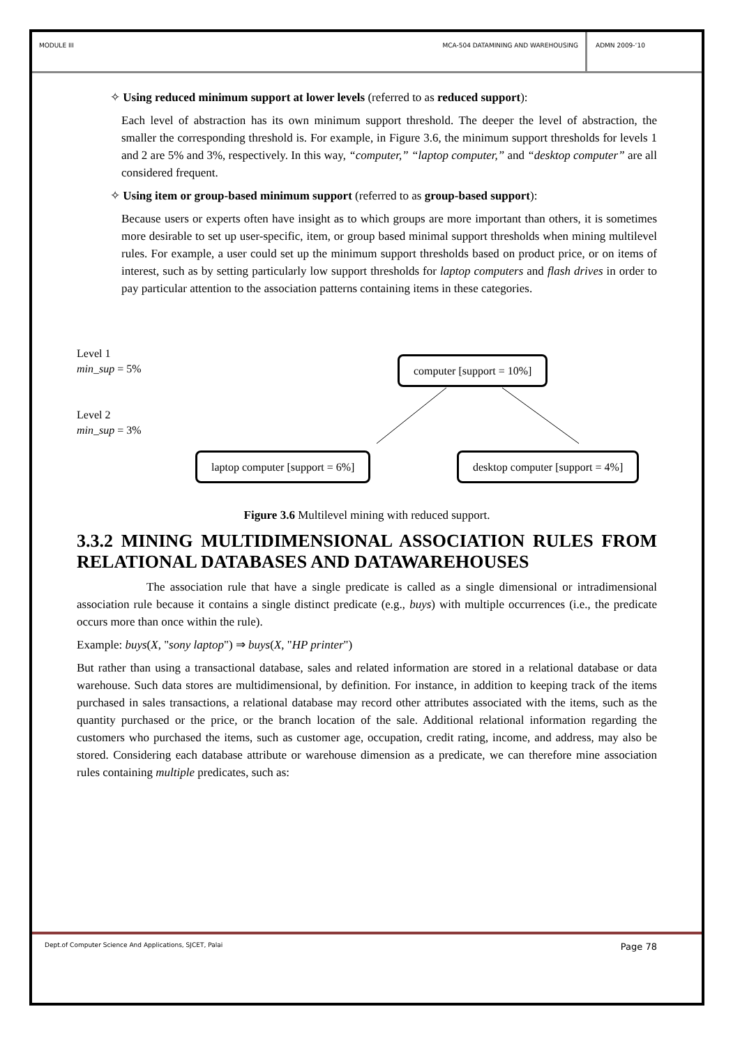MODULE III MCA-504 DATAMINING AND WAREHOUSING
ADMN 2009-‘10
✧ Using reduced minimum support at lower levels (referred to as reduced support):
Each level of abstraction has its own minimum support threshold. The deeper the level of abstraction, the smaller the corresponding threshold is. For example, in Figure 3.6, the minimum support thresholds for levels 1 and 2 are 5% and 3%, respectively. In this way, “computer,” “laptop computer,” and “desktop computer” are all considered frequent.
✧ Using item or group-based minimum support (referred to as group-based support):
Because users or experts often have insight as to which groups are more important than others, it is sometimes more desirable to set up user-specific, item, or group based minimal support thresholds when mining multilevel rules. For example, a user could set up the minimum support thresholds based on product price, or on items of interest, such as by setting particularly low support thresholds for laptop computers and flash drives in order to pay particular attention to the association patterns containing items in these categories.
Level 1
min_sup = 5%
Level 2
min_sup = 3%
computer [support = 10%]
laptop computer [support = 6%]
desktop computer [support = 4%]
Figure 3.6 Multilevel mining with reduced support.
3.3.2 MINING MULTIDIMENSIONAL ASSOCIATION RULES FROM RELATIONAL DATABASES AND DATAWAREHOUSES
The association rule that have a single predicate is called as a single dimensional or intradimensional association rule because it contains a single distinct predicate (e.g., buys) with multiple occurrences (i.e., the predicate occurs more than once within the rule).
Example: buys(X, "sony laptop") ⇒ buys(X, "HP printer")
But rather than using a transactional database, sales and related information are stored in a relational database or data warehouse. Such data stores are multidimensional, by definition. For instance, in addition to keeping track of the items purchased in sales transactions, a relational database may record other attributes associated with the items, such as the quantity purchased or the price, or the branch location of the sale. Additional relational information regarding the customers who purchased the items, such as customer age, occupation, credit rating, income, and address, may also be stored. Considering each database attribute or warehouse dimension as a predicate, we can therefore mine association rules containing multiple predicates, such as:
Dept.of Computer Science And Applications, SJCET, Palai Page 78